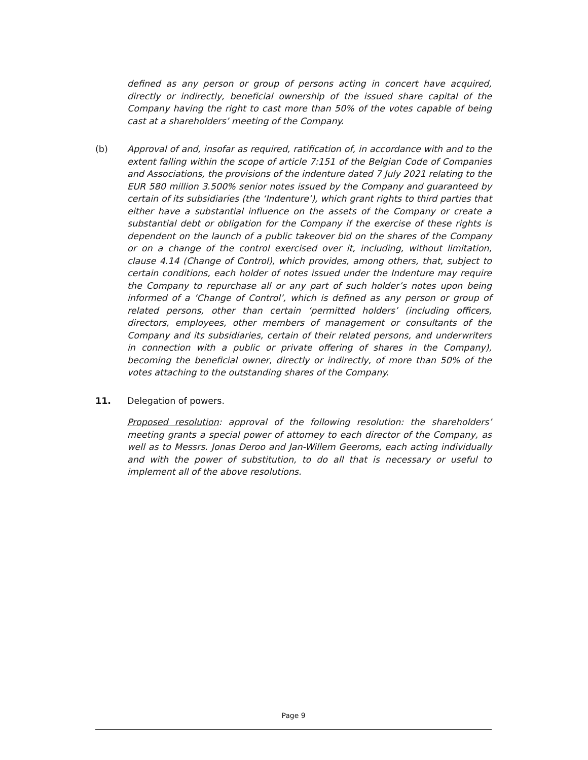defined as any person or group of persons acting in concert have acquired, directly or indirectly, beneficial ownership of the issued share capital of the Company having the right to cast more than 50% of the votes capable of being cast at a shareholders’ meeting of the Company.
(b) Approval of and, insofar as required, ratification of, in accordance with and to the extent falling within the scope of article 7:151 of the Belgian Code of Companies and Associations, the provisions of the indenture dated 7 July 2021 relating to the EUR 580 million 3.500% senior notes issued by the Company and guaranteed by certain of its subsidiaries (the ‘Indenture’), which grant rights to third parties that either have a substantial influence on the assets of the Company or create a substantial debt or obligation for the Company if the exercise of these rights is dependent on the launch of a public takeover bid on the shares of the Company or on a change of the control exercised over it, including, without limitation, clause 4.14 (Change of Control), which provides, among others, that, subject to certain conditions, each holder of notes issued under the Indenture may require the Company to repurchase all or any part of such holder’s notes upon being informed of a ‘Change of Control’, which is defined as any person or group of related persons, other than certain ‘permitted holders’ (including officers, directors, employees, other members of management or consultants of the Company and its subsidiaries, certain of their related persons, and underwriters in connection with a public or private offering of shares in the Company), becoming the beneficial owner, directly or indirectly, of more than 50% of the votes attaching to the outstanding shares of the Company.
11. Delegation of powers.
Proposed resolution: approval of the following resolution: the shareholders’ meeting grants a special power of attorney to each director of the Company, as well as to Messrs. Jonas Deroo and Jan-Willem Geeroms, each acting individually and with the power of substitution, to do all that is necessary or useful to implement all of the above resolutions.
Page 9